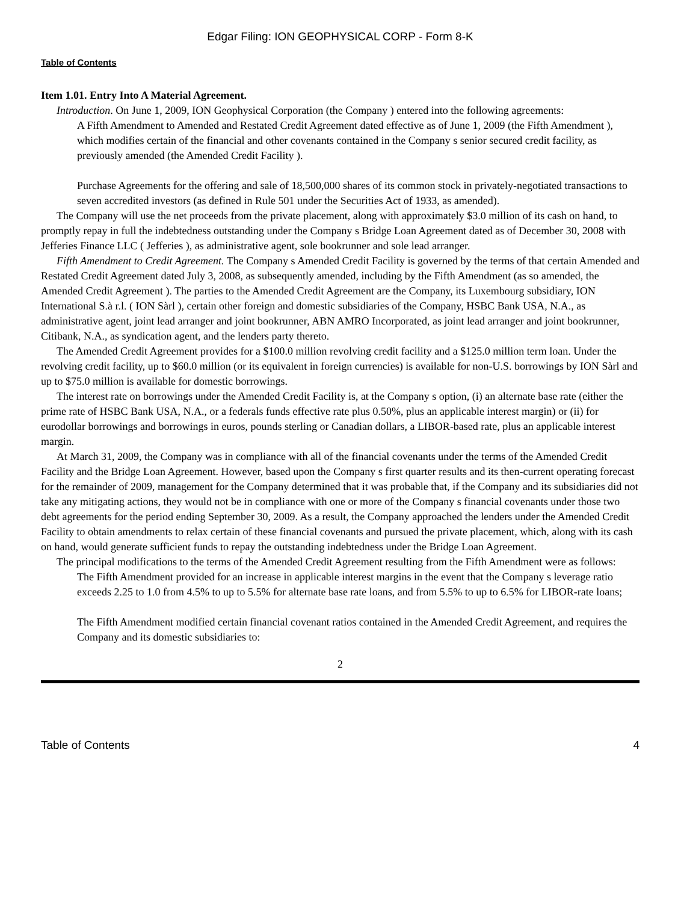Edgar Filing: ION GEOPHYSICAL CORP - Form 8-K
Table of Contents
Item 1.01. Entry Into A Material Agreement.
Introduction. On June 1, 2009, ION Geophysical Corporation (the Company ) entered into the following agreements:
A Fifth Amendment to Amended and Restated Credit Agreement dated effective as of June 1, 2009 (the Fifth Amendment ), which modifies certain of the financial and other covenants contained in the Company s senior secured credit facility, as previously amended (the Amended Credit Facility ).
Purchase Agreements for the offering and sale of 18,500,000 shares of its common stock in privately-negotiated transactions to seven accredited investors (as defined in Rule 501 under the Securities Act of 1933, as amended).
The Company will use the net proceeds from the private placement, along with approximately $3.0 million of its cash on hand, to promptly repay in full the indebtedness outstanding under the Company s Bridge Loan Agreement dated as of December 30, 2008 with Jefferies Finance LLC ( Jefferies ), as administrative agent, sole bookrunner and sole lead arranger.
Fifth Amendment to Credit Agreement. The Company s Amended Credit Facility is governed by the terms of that certain Amended and Restated Credit Agreement dated July 3, 2008, as subsequently amended, including by the Fifth Amendment (as so amended, the Amended Credit Agreement ). The parties to the Amended Credit Agreement are the Company, its Luxembourg subsidiary, ION International S.à r.l. ( ION Sàrl ), certain other foreign and domestic subsidiaries of the Company, HSBC Bank USA, N.A., as administrative agent, joint lead arranger and joint bookrunner, ABN AMRO Incorporated, as joint lead arranger and joint bookrunner, Citibank, N.A., as syndication agent, and the lenders party thereto.
The Amended Credit Agreement provides for a $100.0 million revolving credit facility and a $125.0 million term loan. Under the revolving credit facility, up to $60.0 million (or its equivalent in foreign currencies) is available for non-U.S. borrowings by ION Sàrl and up to $75.0 million is available for domestic borrowings.
The interest rate on borrowings under the Amended Credit Facility is, at the Company s option, (i) an alternate base rate (either the prime rate of HSBC Bank USA, N.A., or a federals funds effective rate plus 0.50%, plus an applicable interest margin) or (ii) for eurodollar borrowings and borrowings in euros, pounds sterling or Canadian dollars, a LIBOR-based rate, plus an applicable interest margin.
At March 31, 2009, the Company was in compliance with all of the financial covenants under the terms of the Amended Credit Facility and the Bridge Loan Agreement. However, based upon the Company s first quarter results and its then-current operating forecast for the remainder of 2009, management for the Company determined that it was probable that, if the Company and its subsidiaries did not take any mitigating actions, they would not be in compliance with one or more of the Company s financial covenants under those two debt agreements for the period ending September 30, 2009. As a result, the Company approached the lenders under the Amended Credit Facility to obtain amendments to relax certain of these financial covenants and pursued the private placement, which, along with its cash on hand, would generate sufficient funds to repay the outstanding indebtedness under the Bridge Loan Agreement.
The principal modifications to the terms of the Amended Credit Agreement resulting from the Fifth Amendment were as follows:
The Fifth Amendment provided for an increase in applicable interest margins in the event that the Company s leverage ratio exceeds 2.25 to 1.0 from 4.5% to up to 5.5% for alternate base rate loans, and from 5.5% to up to 6.5% for LIBOR-rate loans;
The Fifth Amendment modified certain financial covenant ratios contained in the Amended Credit Agreement, and requires the Company and its domestic subsidiaries to:
2
Table of Contents 4